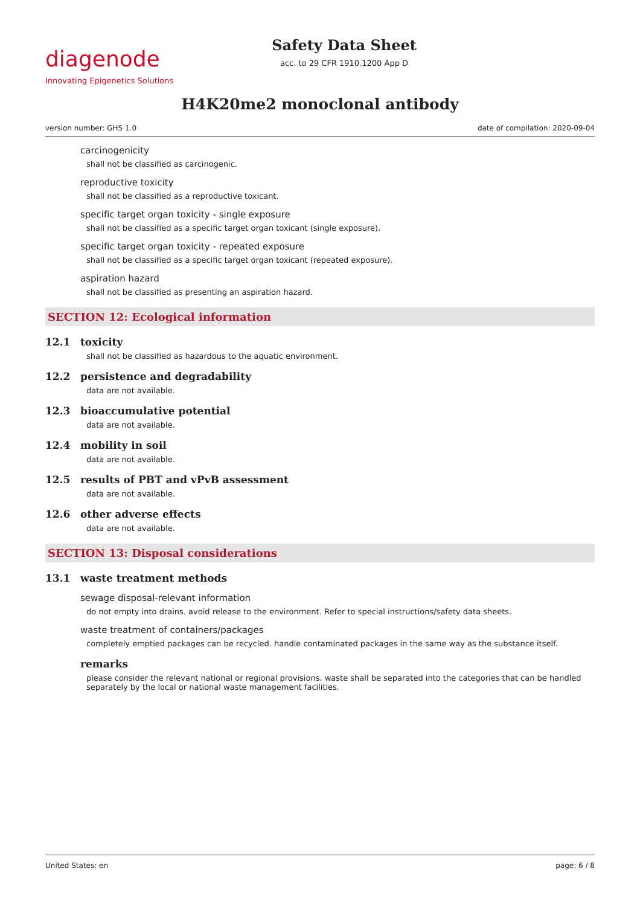diagenode
Innovating Epigenetics Solutions
Safety Data Sheet
acc. to 29 CFR 1910.1200 App D
H4K20me2 monoclonal antibody
version number: GHS 1.0 date of compilation: 2020-09-04
carcinogenicity
shall not be classified as carcinogenic.
reproductive toxicity
shall not be classified as a reproductive toxicant.
specific target organ toxicity - single exposure
shall not be classified as a specific target organ toxicant (single exposure).
specific target organ toxicity - repeated exposure
shall not be classified as a specific target organ toxicant (repeated exposure).
aspiration hazard
shall not be classified as presenting an aspiration hazard.
SECTION 12: Ecological information
12.1 toxicity
shall not be classified as hazardous to the aquatic environment.
12.2 persistence and degradability
data are not available.
12.3 bioaccumulative potential
data are not available.
12.4 mobility in soil
data are not available.
12.5 results of PBT and vPvB assessment
data are not available.
12.6 other adverse effects
data are not available.
SECTION 13: Disposal considerations
13.1 waste treatment methods
sewage disposal-relevant information
do not empty into drains. avoid release to the environment. Refer to special instructions/safety data sheets.
waste treatment of containers/packages
completely emptied packages can be recycled. handle contaminated packages in the same way as the substance itself.
remarks
please consider the relevant national or regional provisions. waste shall be separated into the categories that can be handled separately by the local or national waste management facilities.
United States: en page: 6 / 8